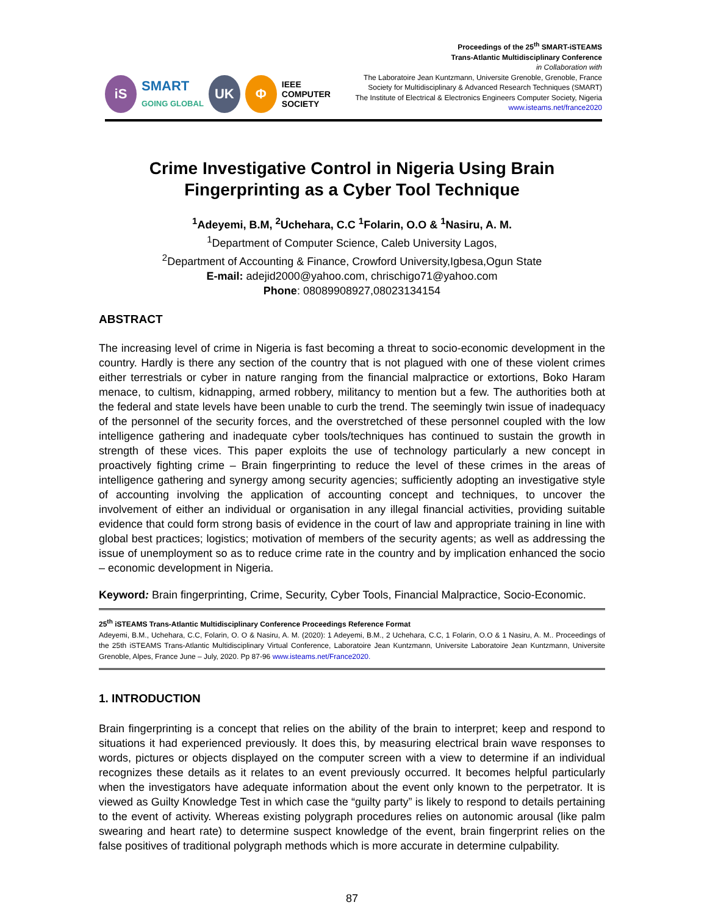iS
SMART
GOING GLOBAL
UK Φ
IEEE
COMPUTER
SOCIETY
Proceedings of the 25<sup>th</sup> SMART-iSTEAMS
Trans-Atlantic Multidisciplinary Conference
in Collaboration with
The Laboratoire Jean Kuntzmann, Universite Grenoble, Grenoble, France
Society for Multidisciplinary & Advanced Research Techniques (SMART)
The Institute of Electrical & Electronics Engineers Computer Society, Nigeria
www.isteams.net/france2020
Crime Investigative Control in Nigeria Using Brain Fingerprinting as a Cyber Tool Technique
<sup>1</sup> Adeyemi, B.M, <sup>2</sup>Uchehara, C.C <sup>1</sup>Folarin, O.O & <sup>1</sup>Nasiru, A. M.
<sup>1</sup> Department of Computer Science, Caleb University Lagos,
<sup>2</sup> Department of Accounting & Finance, Crowford University,Igbesa,Ogun State
E-mail: adejid2000@yahoo.com, chrischigo71@yahoo.com
Phone: 08089908927,08023134154
ABSTRACT
The increasing level of crime in Nigeria is fast becoming a threat to socio-economic development in the country. Hardly is there any section of the country that is not plagued with one of these violent crimes either terrestrials or cyber in nature ranging from the financial malpractice or extortions, Boko Haram menace, to cultism, kidnapping, armed robbery, militancy to mention but a few. The authorities both at the federal and state levels have been unable to curb the trend. The seemingly twin issue of inadequacy of the personnel of the security forces, and the overstretched of these personnel coupled with the low intelligence gathering and inadequate cyber tools/techniques has continued to sustain the growth in strength of these vices. This paper exploits the use of technology particularly a new concept in proactively fighting crime – Brain fingerprinting to reduce the level of these crimes in the areas of intelligence gathering and synergy among security agencies; sufficiently adopting an investigative style of accounting involving the application of accounting concept and techniques, to uncover the involvement of either an individual or organisation in any illegal financial activities, providing suitable evidence that could form strong basis of evidence in the court of law and appropriate training in line with global best practices; logistics; motivation of members of the security agents; as well as addressing the issue of unemployment so as to reduce crime rate in the country and by implication enhanced the socio – economic development in Nigeria.
Keyword: Brain fingerprinting, Crime, Security, Cyber Tools, Financial Malpractice, Socio-Economic.
25<sup>th</sup> iSTEAMS Trans-Atlantic Multidisciplinary Conference Proceedings Reference Format
Adeyemi, B.M., Uchehara, C.C, Folarin, O. O & Nasiru, A. M. (2020): 1 Adeyemi, B.M., 2 Uchehara, C.C, 1 Folarin, O.O & 1 Nasiru, A. M.. Proceedings of the 25th iSTEAMS Trans-Atlantic Multidisciplinary Virtual Conference, Laboratoire Jean Kuntzmann, Universite Laboratoire Jean Kuntzmann, Universite Grenoble, Alpes, France June – July, 2020. Pp 87-96 www.isteams.net/France2020.
1. INTRODUCTION
Brain fingerprinting is a concept that relies on the ability of the brain to interpret; keep and respond to situations it had experienced previously. It does this, by measuring electrical brain wave responses to words, pictures or objects displayed on the computer screen with a view to determine if an individual recognizes these details as it relates to an event previously occurred. It becomes helpful particularly when the investigators have adequate information about the event only known to the perpetrator. It is viewed as Guilty Knowledge Test in which case the “guilty party” is likely to respond to details pertaining to the event of activity. Whereas existing polygraph procedures relies on autonomic arousal (like palm swearing and heart rate) to determine suspect knowledge of the event, brain fingerprint relies on the false positives of traditional polygraph methods which is more accurate in determine culpability.
87